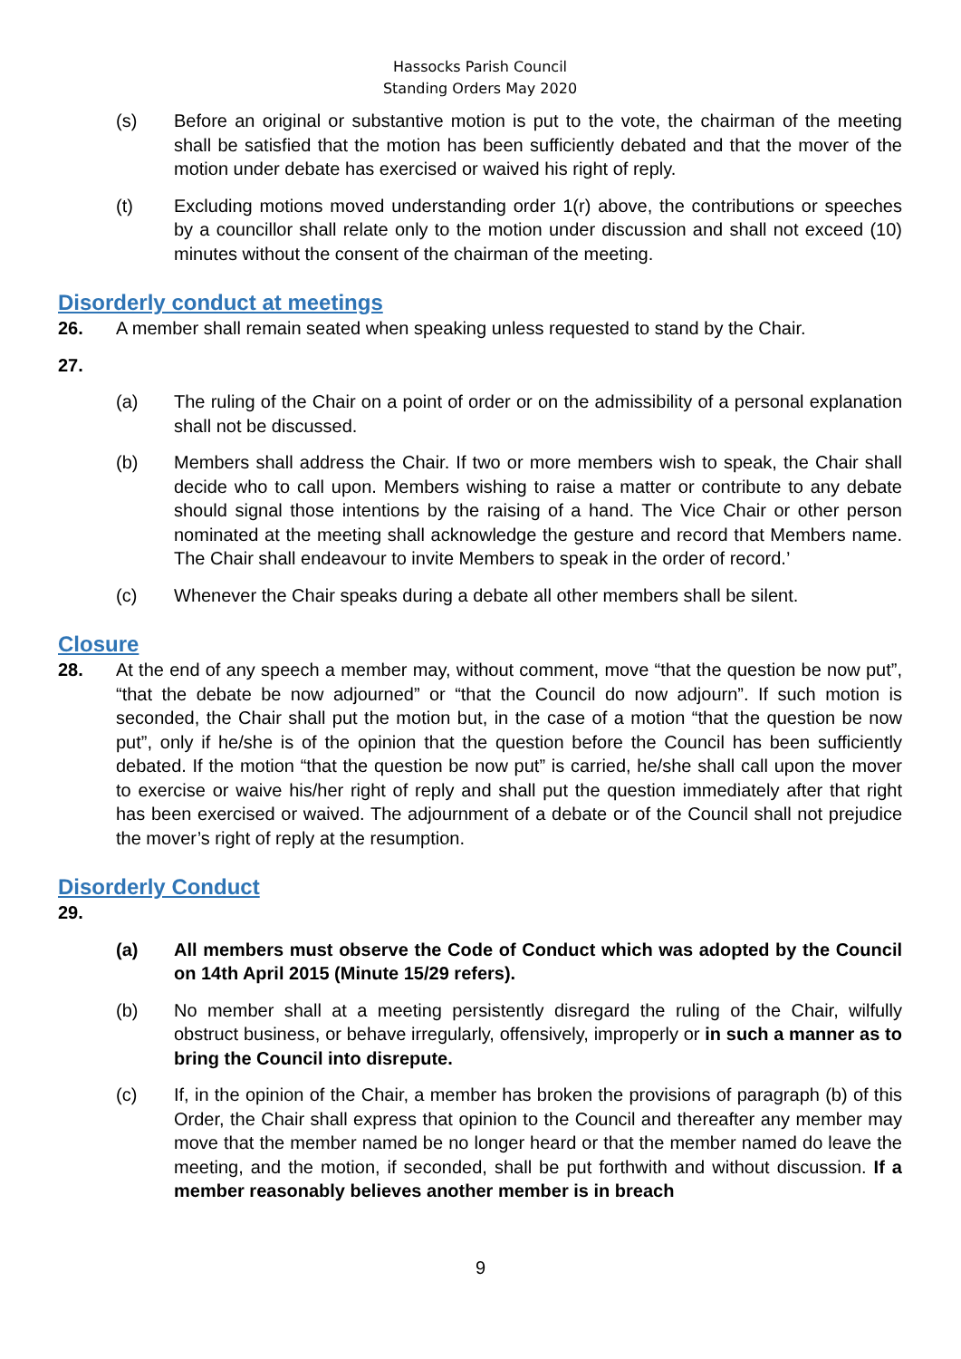Hassocks Parish Council
Standing Orders May 2020
(s) Before an original or substantive motion is put to the vote, the chairman of the meeting shall be satisfied that the motion has been sufficiently debated and that the mover of the motion under debate has exercised or waived his right of reply.
(t) Excluding motions moved understanding order 1(r) above, the contributions or speeches by a councillor shall relate only to the motion under discussion and shall not exceed (10) minutes without the consent of the chairman of the meeting.
Disorderly conduct at meetings
26. A member shall remain seated when speaking unless requested to stand by the Chair.
27.
(a) The ruling of the Chair on a point of order or on the admissibility of a personal explanation shall not be discussed.
(b) Members shall address the Chair. If two or more members wish to speak, the Chair shall decide who to call upon. Members wishing to raise a matter or contribute to any debate should signal those intentions by the raising of a hand. The Vice Chair or other person nominated at the meeting shall acknowledge the gesture and record that Members name. The Chair shall endeavour to invite Members to speak in the order of record.’
(c) Whenever the Chair speaks during a debate all other members shall be silent.
Closure
28. At the end of any speech a member may, without comment, move “that the question be now put”, “that the debate be now adjourned” or “that the Council do now adjourn”. If such motion is seconded, the Chair shall put the motion but, in the case of a motion “that the question be now put”, only if he/she is of the opinion that the question before the Council has been sufficiently debated. If the motion “that the question be now put” is carried, he/she shall call upon the mover to exercise or waive his/her right of reply and shall put the question immediately after that right has been exercised or waived. The adjournment of a debate or of the Council shall not prejudice the mover’s right of reply at the resumption.
Disorderly Conduct
29.
(a) All members must observe the Code of Conduct which was adopted by the Council on 14th April 2015 (Minute 15/29 refers).
(b) No member shall at a meeting persistently disregard the ruling of the Chair, wilfully obstruct business, or behave irregularly, offensively, improperly or in such a manner as to bring the Council into disrepute.
(c) If, in the opinion of the Chair, a member has broken the provisions of paragraph (b) of this Order, the Chair shall express that opinion to the Council and thereafter any member may move that the member named be no longer heard or that the member named do leave the meeting, and the motion, if seconded, shall be put forthwith and without discussion. If a member reasonably believes another member is in breach
9